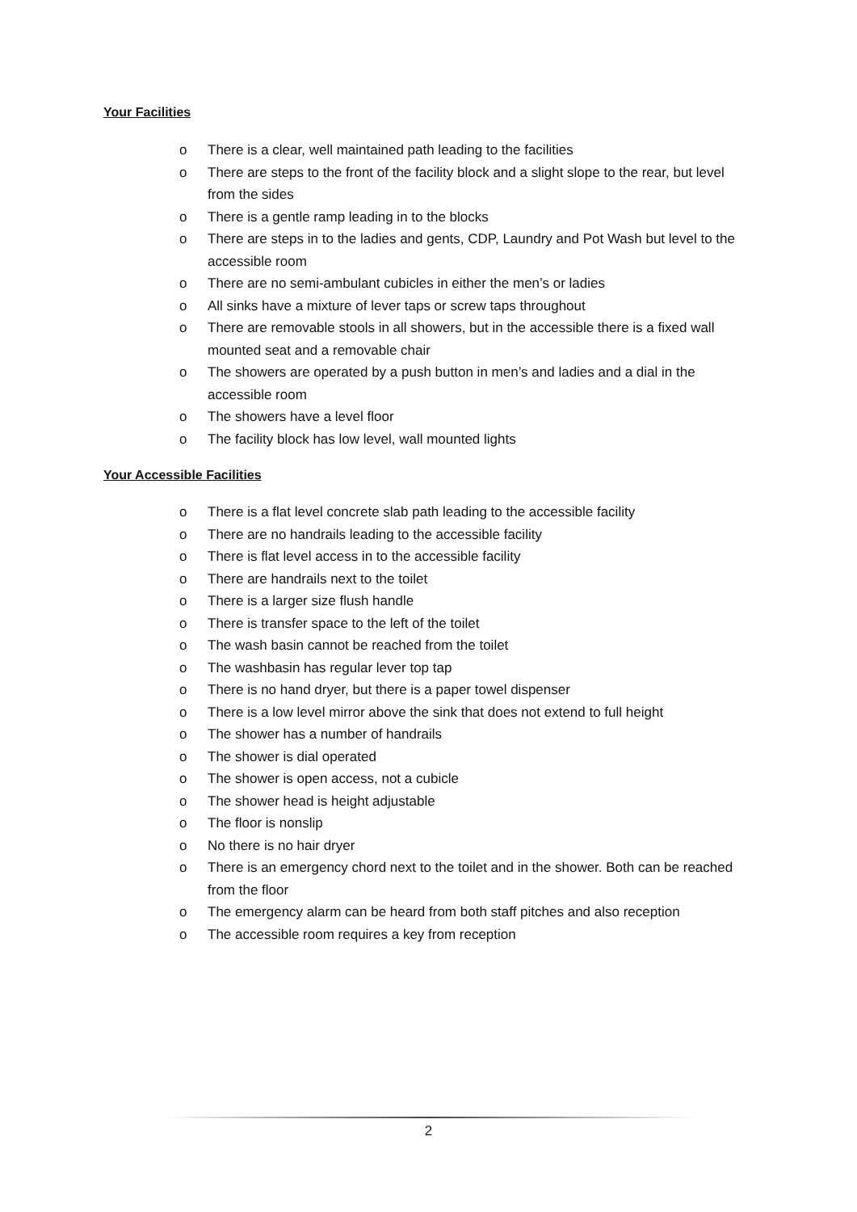Your Facilities
o There is a clear, well maintained path leading to the facilities
o There are steps to the front of the facility block and a slight slope to the rear, but level from the sides
o There is a gentle ramp leading in to the blocks
o There are steps in to the ladies and gents, CDP, Laundry and Pot Wash but level to the accessible room
o There are no semi-ambulant cubicles in either the men’s or ladies
o All sinks have a mixture of lever taps or screw taps throughout
o There are removable stools in all showers, but in the accessible there is a fixed wall mounted seat and a removable chair
o The showers are operated by a push button in men’s and ladies and a dial in the accessible room
o The showers have a level floor
o The facility block has low level, wall mounted lights
Your Accessible Facilities
o There is a flat level concrete slab path leading to the accessible facility
o There are no handrails leading to the accessible facility
o There is flat level access in to the accessible facility
o There are handrails next to the toilet
o There is a larger size flush handle
o There is transfer space to the left of the toilet
o The wash basin cannot be reached from the toilet
o The washbasin has regular lever top tap
o There is no hand dryer, but there is a paper towel dispenser
o There is a low level mirror above the sink that does not extend to full height
o The shower has a number of handrails
o The shower is dial operated
o The shower is open access, not a cubicle
o The shower head is height adjustable
o The floor is nonslip
o No there is no hair dryer
o There is an emergency chord next to the toilet and in the shower. Both can be reached from the floor
o The emergency alarm can be heard from both staff pitches and also reception
o The accessible room requires a key from reception
2